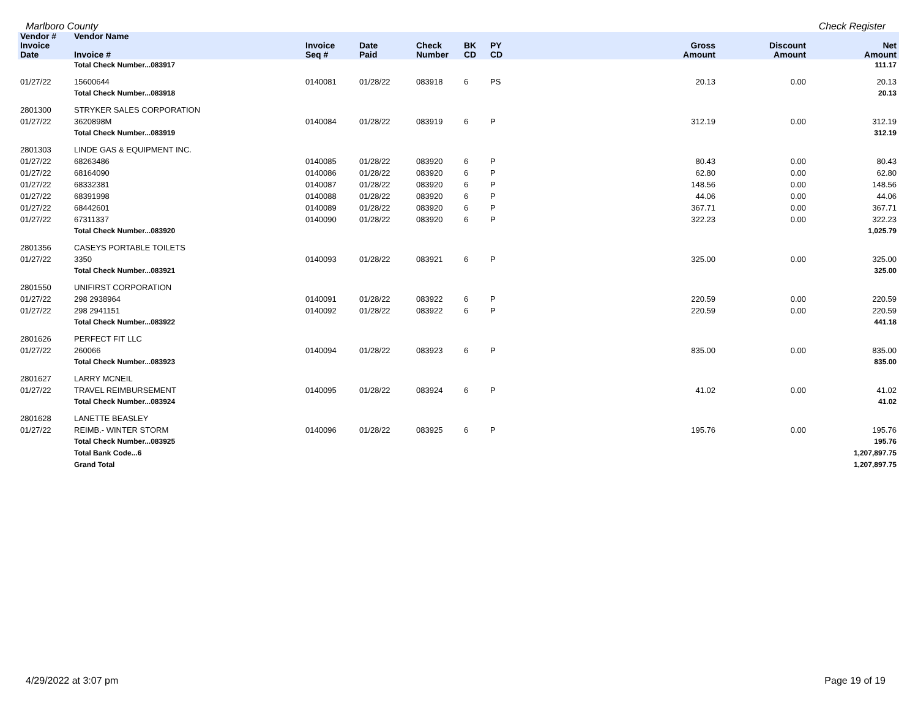Marlboro County Check Register
| Vendor # | Vendor Name | | | | | | | | |
| --- | --- | --- | --- | --- | --- | --- | --- | --- | --- |
| Invoice Date | Invoice # | Invoice Seq # | Date Paid | Check Number | BK CD | PY CD | Gross Amount | Discount Amount | Net Amount |
| | Total Check Number...083917 | | | | | | | | 111.17 |
| 01/27/22 | 15600644 | 0140081 | 01/28/22 | 083918 | 6 | PS | 20.13 | 0.00 | 20.13 |
| | Total Check Number...083918 | | | | | | | | 20.13 |
| 2801300 | STRYKER SALES CORPORATION | | | | | | | | |
| 01/27/22 | 3620898M | 0140084 | 01/28/22 | 083919 | 6 | P | 312.19 | 0.00 | 312.19 |
| | Total Check Number...083919 | | | | | | | | 312.19 |
| 2801303 | LINDE GAS & EQUIPMENT INC. | | | | | | | | |
| 01/27/22 | 68263486 | 0140085 | 01/28/22 | 083920 | 6 | P | 80.43 | 0.00 | 80.43 |
| 01/27/22 | 68164090 | 0140086 | 01/28/22 | 083920 | 6 | P | 62.80 | 0.00 | 62.80 |
| 01/27/22 | 68332381 | 0140087 | 01/28/22 | 083920 | 6 | P | 148.56 | 0.00 | 148.56 |
| 01/27/22 | 68391998 | 0140088 | 01/28/22 | 083920 | 6 | P | 44.06 | 0.00 | 44.06 |
| 01/27/22 | 68442601 | 0140089 | 01/28/22 | 083920 | 6 | P | 367.71 | 0.00 | 367.71 |
| 01/27/22 | 67311337 | 0140090 | 01/28/22 | 083920 | 6 | P | 322.23 | 0.00 | 322.23 |
| | Total Check Number...083920 | | | | | | | | 1,025.79 |
| 2801356 | CASEYS PORTABLE TOILETS | | | | | | | | |
| 01/27/22 | 3350 | 0140093 | 01/28/22 | 083921 | 6 | P | 325.00 | 0.00 | 325.00 |
| | Total Check Number...083921 | | | | | | | | 325.00 |
| 2801550 | UNIFIRST CORPORATION | | | | | | | | |
| 01/27/22 | 298 2938964 | 0140091 | 01/28/22 | 083922 | 6 | P | 220.59 | 0.00 | 220.59 |
| 01/27/22 | 298 2941151 | 0140092 | 01/28/22 | 083922 | 6 | P | 220.59 | 0.00 | 220.59 |
| | Total Check Number...083922 | | | | | | | | 441.18 |
| 2801626 | PERFECT FIT LLC | | | | | | | | |
| 01/27/22 | 260066 | 0140094 | 01/28/22 | 083923 | 6 | P | 835.00 | 0.00 | 835.00 |
| | Total Check Number...083923 | | | | | | | | 835.00 |
| 2801627 | LARRY MCNEIL | | | | | | | | |
| 01/27/22 | TRAVEL REIMBURSEMENT | 0140095 | 01/28/22 | 083924 | 6 | P | 41.02 | 0.00 | 41.02 |
| | Total Check Number...083924 | | | | | | | | 41.02 |
| 2801628 | LANETTE BEASLEY | | | | | | | | |
| 01/27/22 | REIMB.- WINTER STORM | 0140096 | 01/28/22 | 083925 | 6 | P | 195.76 | 0.00 | 195.76 |
| | Total Check Number...083925 | | | | | | | | 195.76 |
| | Total Bank Code...6 | | | | | | | | 1,207,897.75 |
| | Grand Total | | | | | | | | 1,207,897.75 |
4/29/2022 at 3:07 pm Page 19 of 19